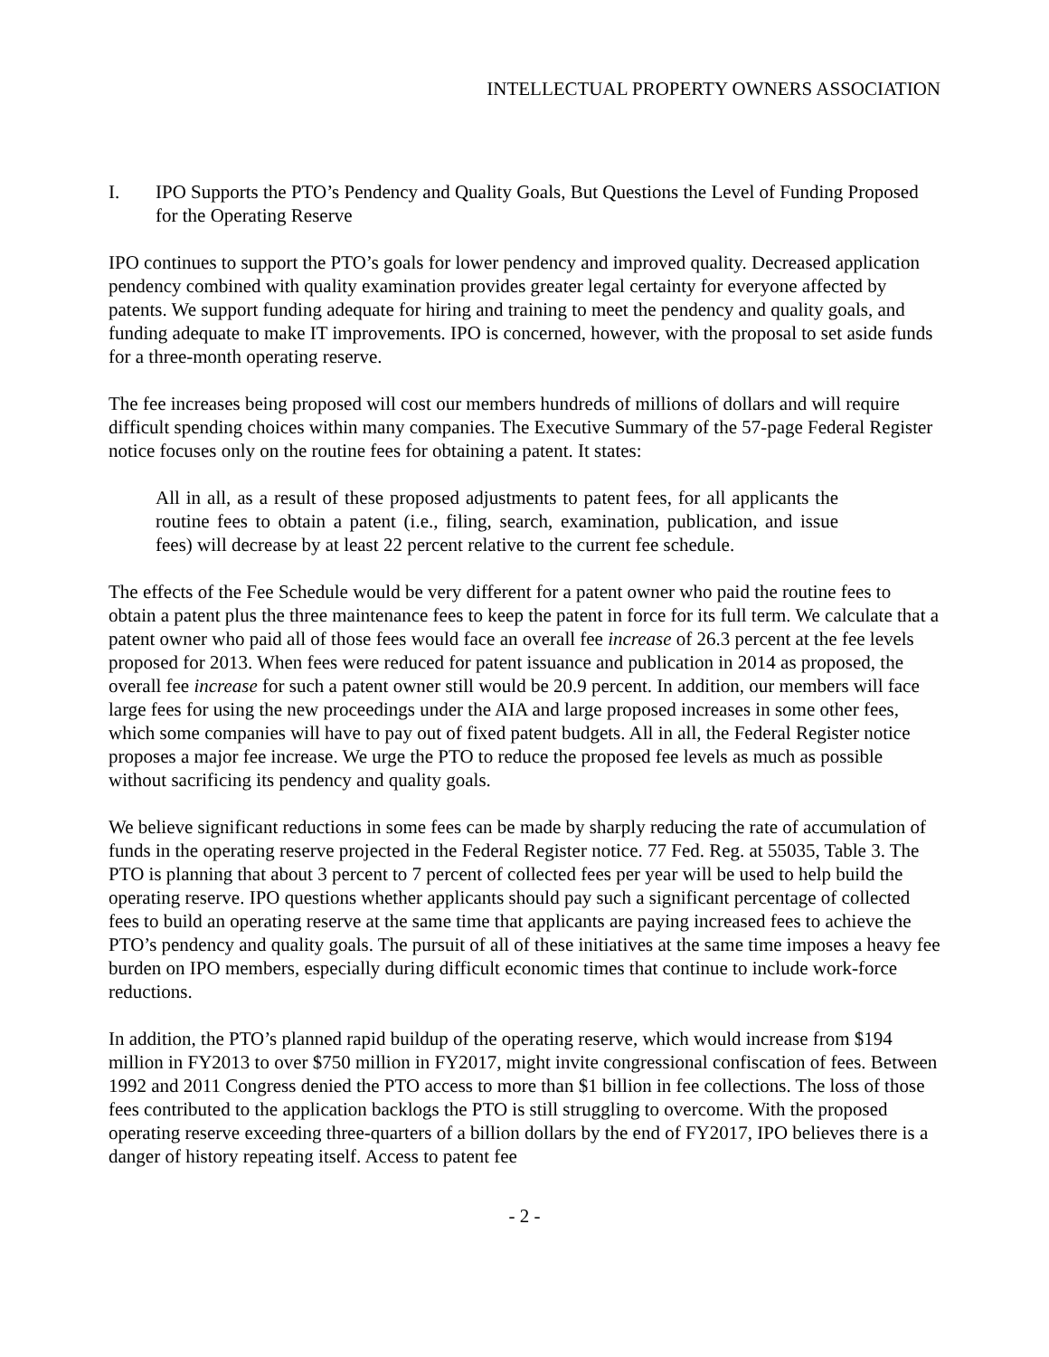INTELLECTUAL PROPERTY OWNERS ASSOCIATION
I. IPO Supports the PTO’s Pendency and Quality Goals, But Questions the Level of Funding Proposed for the Operating Reserve
IPO continues to support the PTO’s goals for lower pendency and improved quality. Decreased application pendency combined with quality examination provides greater legal certainty for everyone affected by patents. We support funding adequate for hiring and training to meet the pendency and quality goals, and funding adequate to make IT improvements. IPO is concerned, however, with the proposal to set aside funds for a three-month operating reserve.
The fee increases being proposed will cost our members hundreds of millions of dollars and will require difficult spending choices within many companies. The Executive Summary of the 57-page Federal Register notice focuses only on the routine fees for obtaining a patent. It states:
All in all, as a result of these proposed adjustments to patent fees, for all applicants the routine fees to obtain a patent (i.e., filing, search, examination, publication, and issue fees) will decrease by at least 22 percent relative to the current fee schedule.
The effects of the Fee Schedule would be very different for a patent owner who paid the routine fees to obtain a patent plus the three maintenance fees to keep the patent in force for its full term. We calculate that a patent owner who paid all of those fees would face an overall fee increase of 26.3 percent at the fee levels proposed for 2013. When fees were reduced for patent issuance and publication in 2014 as proposed, the overall fee increase for such a patent owner still would be 20.9 percent. In addition, our members will face large fees for using the new proceedings under the AIA and large proposed increases in some other fees, which some companies will have to pay out of fixed patent budgets. All in all, the Federal Register notice proposes a major fee increase. We urge the PTO to reduce the proposed fee levels as much as possible without sacrificing its pendency and quality goals.
We believe significant reductions in some fees can be made by sharply reducing the rate of accumulation of funds in the operating reserve projected in the Federal Register notice. 77 Fed. Reg. at 55035, Table 3. The PTO is planning that about 3 percent to 7 percent of collected fees per year will be used to help build the operating reserve. IPO questions whether applicants should pay such a significant percentage of collected fees to build an operating reserve at the same time that applicants are paying increased fees to achieve the PTO’s pendency and quality goals. The pursuit of all of these initiatives at the same time imposes a heavy fee burden on IPO members, especially during difficult economic times that continue to include work-force reductions.
In addition, the PTO’s planned rapid buildup of the operating reserve, which would increase from $194 million in FY2013 to over $750 million in FY2017, might invite congressional confiscation of fees. Between 1992 and 2011 Congress denied the PTO access to more than $1 billion in fee collections. The loss of those fees contributed to the application backlogs the PTO is still struggling to overcome. With the proposed operating reserve exceeding three-quarters of a billion dollars by the end of FY2017, IPO believes there is a danger of history repeating itself. Access to patent fee
- 2 -